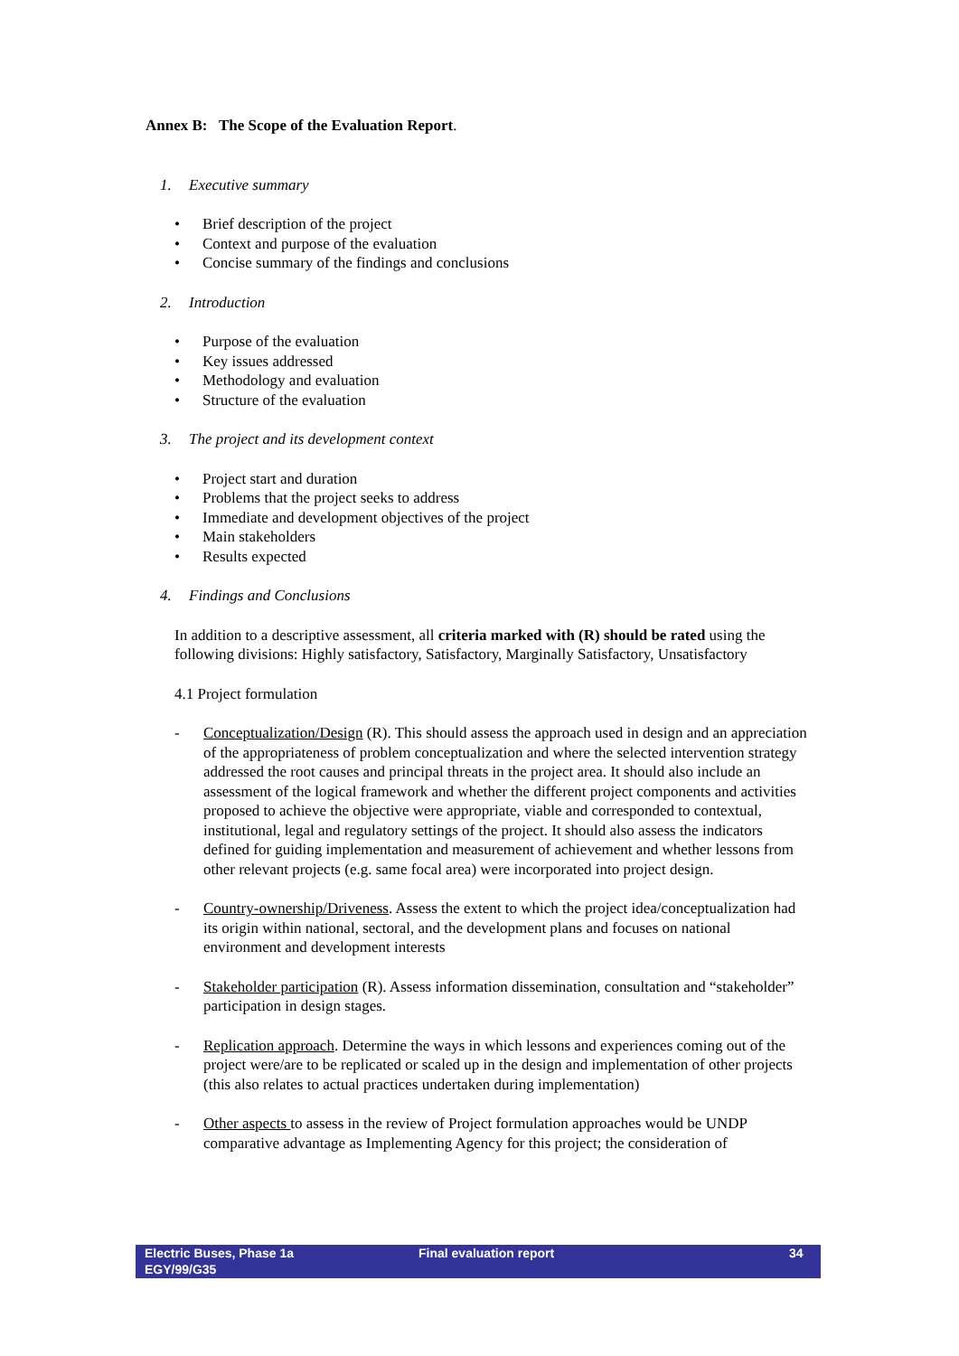Annex B: The Scope of the Evaluation Report.
1. Executive summary
Brief description of the project
Context and purpose of the evaluation
Concise summary of the findings and conclusions
2. Introduction
Purpose of the evaluation
Key issues addressed
Methodology and evaluation
Structure of the evaluation
3. The project and its development context
Project start and duration
Problems that the project seeks to address
Immediate and development objectives of the project
Main stakeholders
Results expected
4. Findings and Conclusions
In addition to a descriptive assessment, all criteria marked with (R) should be rated using the following divisions: Highly satisfactory, Satisfactory, Marginally Satisfactory, Unsatisfactory
4.1 Project formulation
- Conceptualization/Design (R). This should assess the approach used in design and an appreciation of the appropriateness of problem conceptualization and where the selected intervention strategy addressed the root causes and principal threats in the project area. It should also include an assessment of the logical framework and whether the different project components and activities proposed to achieve the objective were appropriate, viable and corresponded to contextual, institutional, legal and regulatory settings of the project. It should also assess the indicators defined for guiding implementation and measurement of achievement and whether lessons from other relevant projects (e.g. same focal area) were incorporated into project design.
- Country-ownership/Driveness. Assess the extent to which the project idea/conceptualization had its origin within national, sectoral, and the development plans and focuses on national environment and development interests
- Stakeholder participation (R). Assess information dissemination, consultation and “stakeholder” participation in design stages.
- Replication approach. Determine the ways in which lessons and experiences coming out of the project were/are to be replicated or scaled up in the design and implementation of other projects (this also relates to actual practices undertaken during implementation)
- Other aspects to assess in the review of Project formulation approaches would be UNDP comparative advantage as Implementing Agency for this project; the consideration of
Electric Buses, Phase 1a
EGY/99/G35
Final evaluation report 34